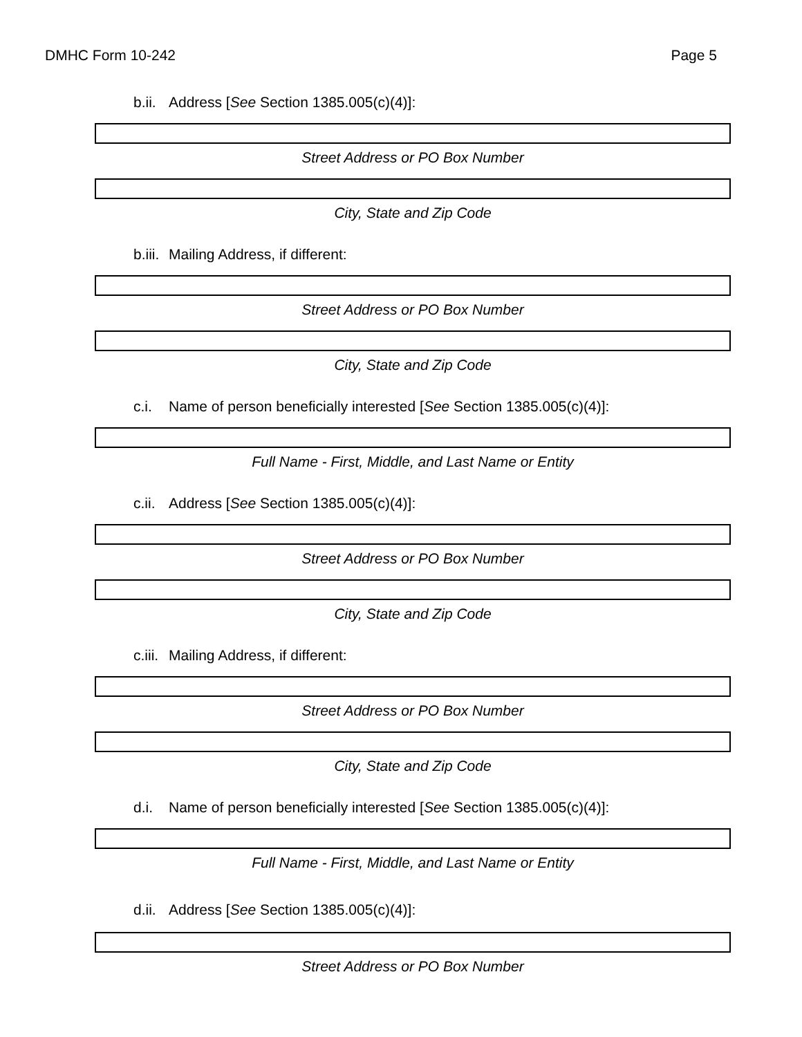DMHC Form 10-242 Page 5
b.ii. Address [See Section 1385.005(c)(4)]:
Street Address or PO Box Number
City, State and Zip Code
b.iii. Mailing Address, if different:
Street Address or PO Box Number
City, State and Zip Code
c.i. Name of person beneficially interested [See Section 1385.005(c)(4)]:
Full Name - First, Middle, and Last Name or Entity
c.ii. Address [See Section 1385.005(c)(4)]:
Street Address or PO Box Number
City, State and Zip Code
c.iii. Mailing Address, if different:
Street Address or PO Box Number
City, State and Zip Code
d.i. Name of person beneficially interested [See Section 1385.005(c)(4)]:
Full Name - First, Middle, and Last Name or Entity
d.ii. Address [See Section 1385.005(c)(4)]:
Street Address or PO Box Number